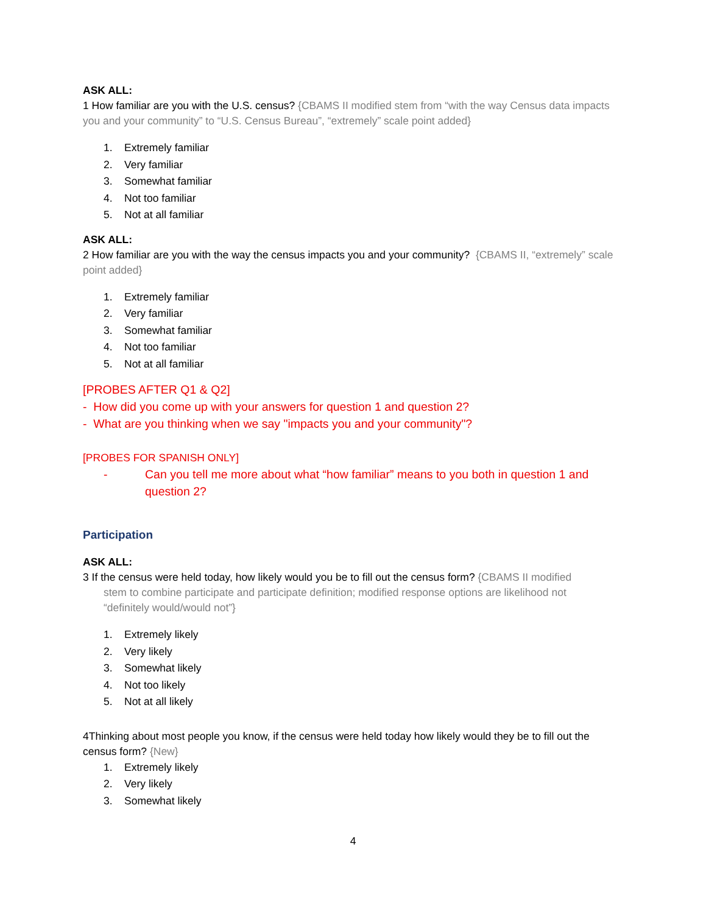ASK ALL:
1 How familiar are you with the U.S. census? {CBAMS II modified stem from “with the way Census data impacts you and your community” to “U.S. Census Bureau”, “extremely” scale point added}
1. Extremely familiar
2. Very familiar
3. Somewhat familiar
4. Not too familiar
5. Not at all familiar
ASK ALL:
2 How familiar are you with the way the census impacts you and your community? {CBAMS II, “extremely” scale point added}
1. Extremely familiar
2. Very familiar
3. Somewhat familiar
4. Not too familiar
5. Not at all familiar
[PROBES AFTER Q1 & Q2]
- How did you come up with your answers for question 1 and question 2?
- What are you thinking when we say "impacts you and your community"?
[PROBES FOR SPANISH ONLY]
- Can you tell me more about what “how familiar” means to you both in question 1 and question 2?
Participation
ASK ALL:
3 If the census were held today, how likely would you be to fill out the census form? {CBAMS II modified
stem to combine participate and participate definition; modified response options are likelihood not “definitely would/would not”}
1. Extremely likely
2. Very likely
3. Somewhat likely
4. Not too likely
5. Not at all likely
4Thinking about most people you know, if the census were held today how likely would they be to fill out the census form? {New}
1. Extremely likely
2. Very likely
3. Somewhat likely
4